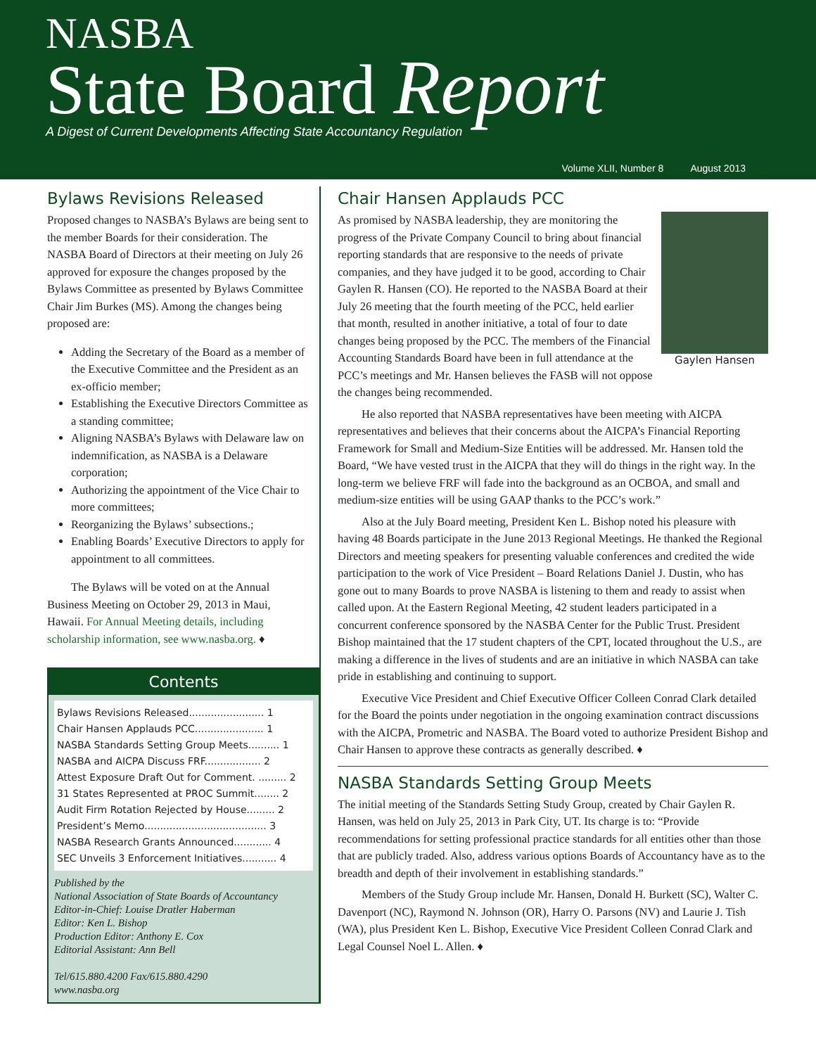NASBA
State Board Report
A Digest of Current Developments Affecting State Accountancy Regulation
Volume XLII, Number 8 August 2013
Bylaws Revisions Released
Proposed changes to NASBA’s Bylaws are being sent to the member Boards for their consideration. The NASBA Board of Directors at their meeting on July 26 approved for exposure the changes proposed by the Bylaws Committee as presented by Bylaws Committee Chair Jim Burkes (MS). Among the changes being proposed are:
Adding the Secretary of the Board as a member of the Executive Committee and the President as an ex-officio member;
Establishing the Executive Directors Committee as a standing committee;
Aligning NASBA’s Bylaws with Delaware law on indemnification, as NASBA is a Delaware corporation;
Authorizing the appointment of the Vice Chair to more committees;
Reorganizing the Bylaws’ subsections.;
Enabling Boards’ Executive Directors to apply for appointment to all committees.
The Bylaws will be voted on at the Annual Business Meeting on October 29, 2013 in Maui, Hawaii. For Annual Meeting details, including scholarship information, see www.nasba.org. ♦
Contents
Bylaws Revisions Released........................ 1
Chair Hansen Applauds PCC...................... 1
NASBA Standards Setting Group Meets.......... 1
NASBA and AICPA Discuss FRF.................. 2
Attest Exposure Draft Out for Comment. ......... 2
31 States Represented at PROC Summit........ 2
Audit Firm Rotation Rejected by House......... 2
President’s Memo....................................... 3
NASBA Research Grants Announced............ 4
SEC Unveils 3 Enforcement Initiatives........... 4
Published by the
National Association of State Boards of Accountancy
Editor-in-Chief: Louise Dratler Haberman
Editor: Ken L. Bishop
Production Editor: Anthony E. Cox
Editorial Assistant: Ann Bell
Tel/615.880.4200 Fax/615.880.4290
www.nasba.org
Chair Hansen Applauds PCC
Gaylen Hansen
As promised by NASBA leadership, they are monitoring the progress of the Private Company Council to bring about financial reporting standards that are responsive to the needs of private companies, and they have judged it to be good, according to Chair Gaylen R. Hansen (CO). He reported to the NASBA Board at their July 26 meeting that the fourth meeting of the PCC, held earlier that month, resulted in another initiative, a total of four to date changes being proposed by the PCC. The members of the Financial Accounting Standards Board have been in full attendance at the PCC’s meetings and Mr. Hansen believes the FASB will not oppose the changes being recommended.
He also reported that NASBA representatives have been meeting with AICPA representatives and believes that their concerns about the AICPA’s Financial Reporting Framework for Small and Medium-Size Entities will be addressed. Mr. Hansen told the Board, “We have vested trust in the AICPA that they will do things in the right way. In the long-term we believe FRF will fade into the background as an OCBOA, and small and medium-size entities will be using GAAP thanks to the PCC’s work.”
Also at the July Board meeting, President Ken L. Bishop noted his pleasure with having 48 Boards participate in the June 2013 Regional Meetings. He thanked the Regional Directors and meeting speakers for presenting valuable conferences and credited the wide participation to the work of Vice President – Board Relations Daniel J. Dustin, who has gone out to many Boards to prove NASBA is listening to them and ready to assist when called upon. At the Eastern Regional Meeting, 42 student leaders participated in a concurrent conference sponsored by the NASBA Center for the Public Trust. President Bishop maintained that the 17 student chapters of the CPT, located throughout the U.S., are making a difference in the lives of students and are an initiative in which NASBA can take pride in establishing and continuing to support.
Executive Vice President and Chief Executive Officer Colleen Conrad Clark detailed for the Board the points under negotiation in the ongoing examination contract discussions with the AICPA, Prometric and NASBA. The Board voted to authorize President Bishop and Chair Hansen to approve these contracts as generally described. ♦
NASBA Standards Setting Group Meets
The initial meeting of the Standards Setting Study Group, created by Chair Gaylen R. Hansen, was held on July 25, 2013 in Park City, UT. Its charge is to: “Provide recommendations for setting professional practice standards for all entities other than those that are publicly traded. Also, address various options Boards of Accountancy have as to the breadth and depth of their involvement in establishing standards.”
Members of the Study Group include Mr. Hansen, Donald H. Burkett (SC), Walter C. Davenport (NC), Raymond N. Johnson (OR), Harry O. Parsons (NV) and Laurie J. Tish (WA), plus President Ken L. Bishop, Executive Vice President Colleen Conrad Clark and Legal Counsel Noel L. Allen. ♦